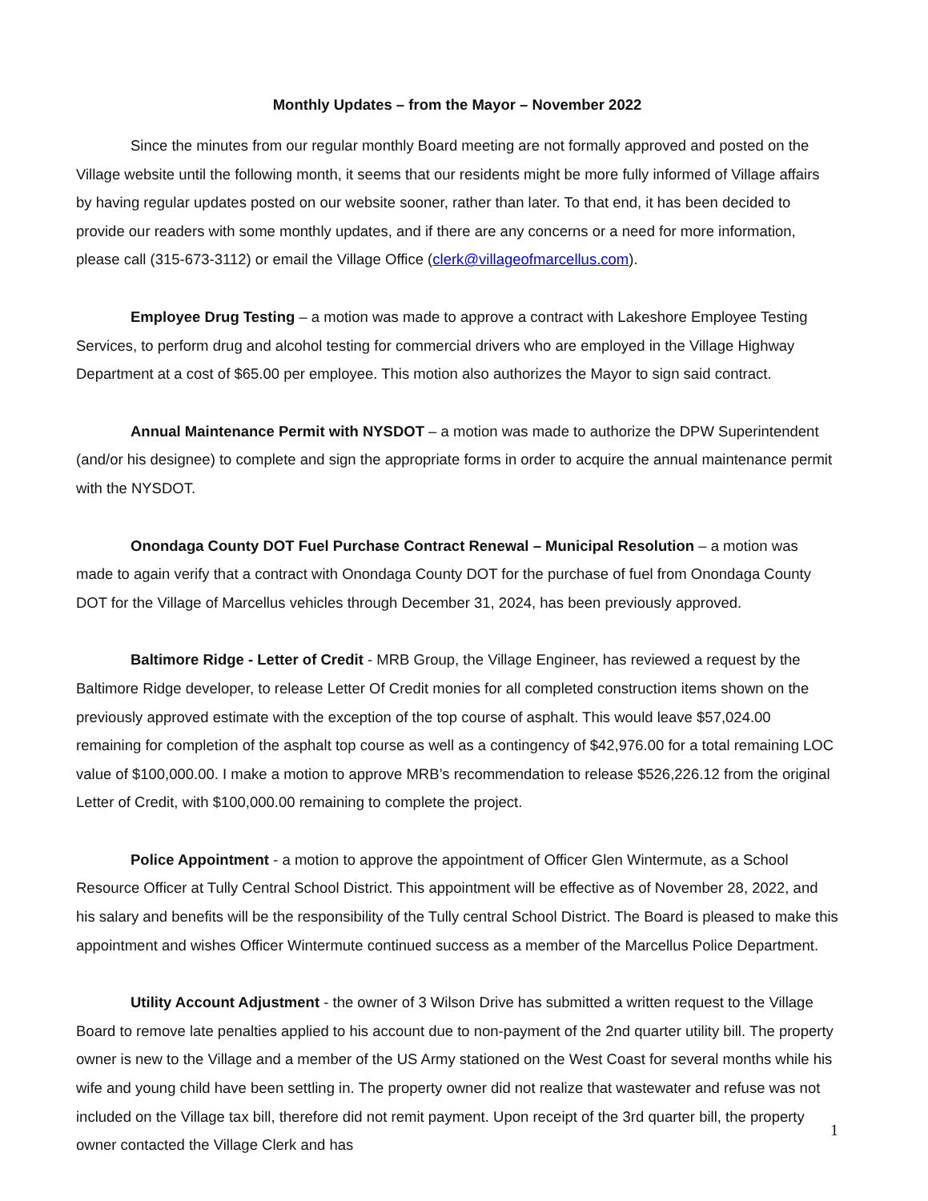Monthly Updates – from the Mayor – November 2022
Since the minutes from our regular monthly Board meeting are not formally approved and posted on the Village website until the following month, it seems that our residents might be more fully informed of Village affairs by having regular updates posted on our website sooner, rather than later. To that end, it has been decided to provide our readers with some monthly updates, and if there are any concerns or a need for more information, please call (315-673-3112) or email the Village Office (clerk@villageofmarcellus.com).
Employee Drug Testing – a motion was made to approve a contract with Lakeshore Employee Testing Services, to perform drug and alcohol testing for commercial drivers who are employed in the Village Highway Department at a cost of $65.00 per employee. This motion also authorizes the Mayor to sign said contract.
Annual Maintenance Permit with NYSDOT – a motion was made to authorize the DPW Superintendent (and/or his designee) to complete and sign the appropriate forms in order to acquire the annual maintenance permit with the NYSDOT.
Onondaga County DOT Fuel Purchase Contract Renewal – Municipal Resolution – a motion was made to again verify that a contract with Onondaga County DOT for the purchase of fuel from Onondaga County DOT for the Village of Marcellus vehicles through December 31, 2024, has been previously approved.
Baltimore Ridge - Letter of Credit - MRB Group, the Village Engineer, has reviewed a request by the Baltimore Ridge developer, to release Letter Of Credit monies for all completed construction items shown on the previously approved estimate with the exception of the top course of asphalt. This would leave $57,024.00 remaining for completion of the asphalt top course as well as a contingency of $42,976.00 for a total remaining LOC value of $100,000.00. I make a motion to approve MRB’s recommendation to release $526,226.12 from the original Letter of Credit, with $100,000.00 remaining to complete the project.
Police Appointment - a motion to approve the appointment of Officer Glen Wintermute, as a School Resource Officer at Tully Central School District. This appointment will be effective as of November 28, 2022, and his salary and benefits will be the responsibility of the Tully central School District. The Board is pleased to make this appointment and wishes Officer Wintermute continued success as a member of the Marcellus Police Department.
Utility Account Adjustment - the owner of 3 Wilson Drive has submitted a written request to the Village Board to remove late penalties applied to his account due to non-payment of the 2nd quarter utility bill. The property owner is new to the Village and a member of the US Army stationed on the West Coast for several months while his wife and young child have been settling in. The property owner did not realize that wastewater and refuse was not included on the Village tax bill, therefore did not remit payment. Upon receipt of the 3rd quarter bill, the property owner contacted the Village Clerk and has
1